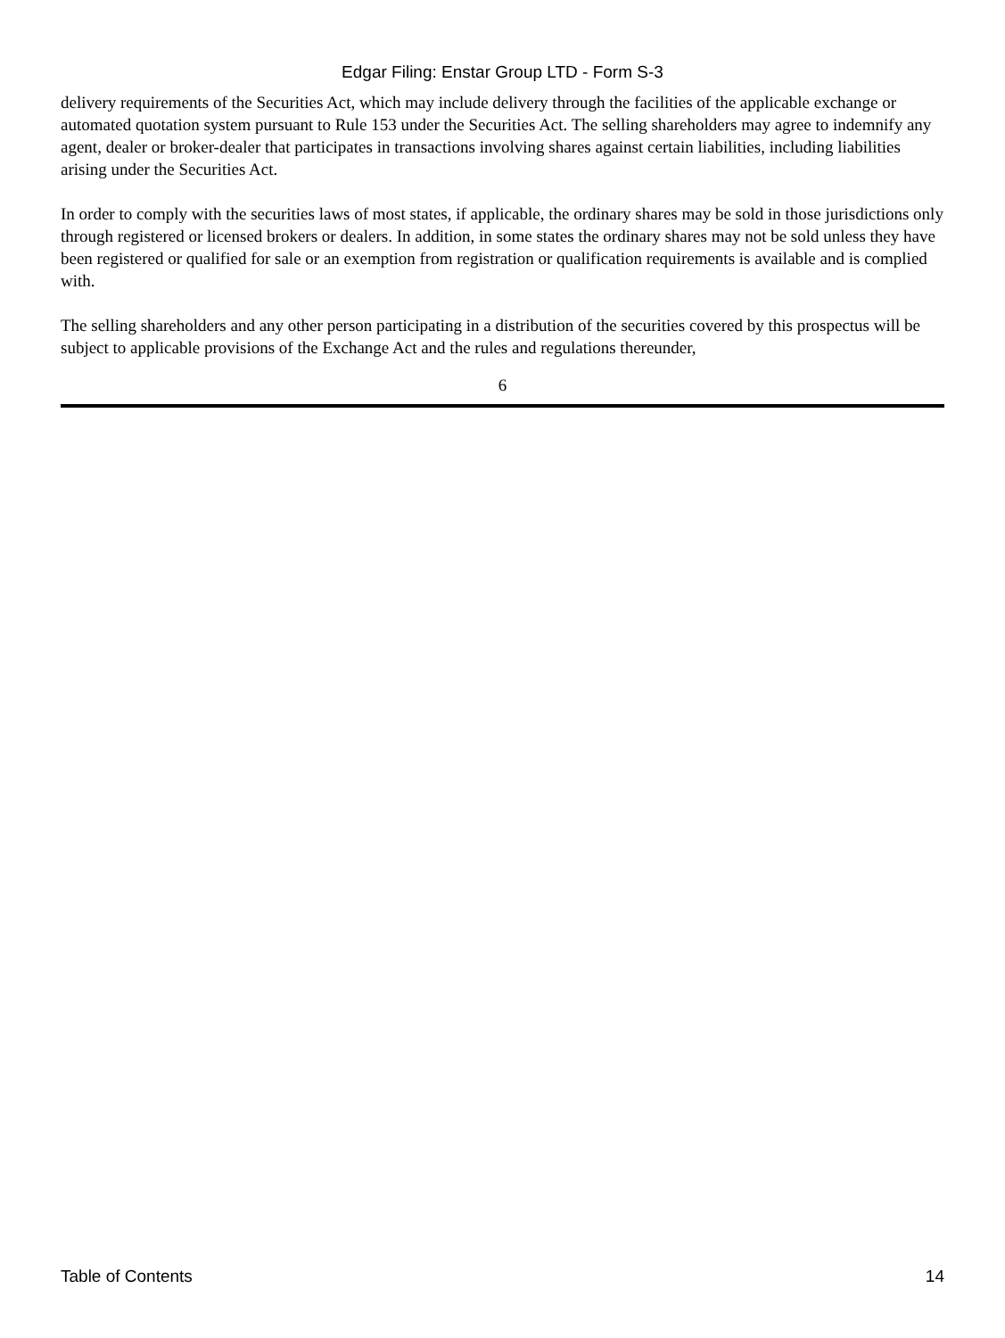Edgar Filing: Enstar Group LTD - Form S-3
delivery requirements of the Securities Act, which may include delivery through the facilities of the applicable exchange or automated quotation system pursuant to Rule 153 under the Securities Act. The selling shareholders may agree to indemnify any agent, dealer or broker-dealer that participates in transactions involving shares against certain liabilities, including liabilities arising under the Securities Act.
In order to comply with the securities laws of most states, if applicable, the ordinary shares may be sold in those jurisdictions only through registered or licensed brokers or dealers. In addition, in some states the ordinary shares may not be sold unless they have been registered or qualified for sale or an exemption from registration or qualification requirements is available and is complied with.
The selling shareholders and any other person participating in a distribution of the securities covered by this prospectus will be subject to applicable provisions of the Exchange Act and the rules and regulations thereunder,
6
Table of Contents 14